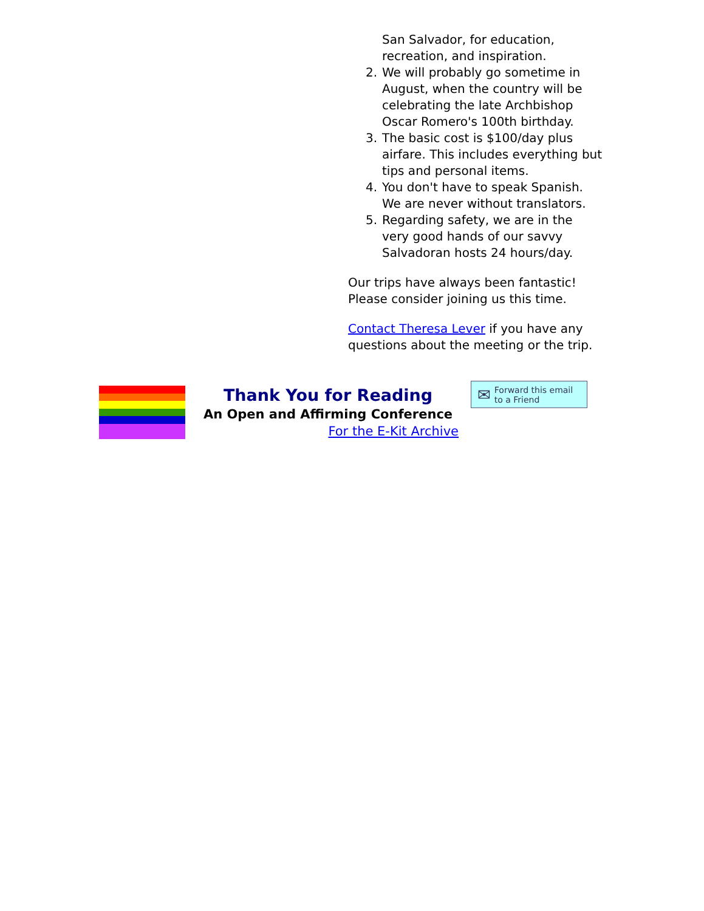San Salvador, for education, recreation, and inspiration.
2. We will probably go sometime in August, when the country will be celebrating the late Archbishop Oscar Romero's 100th birthday.
3. The basic cost is $100/day plus airfare. This includes everything but tips and personal items.
4. You don't have to speak Spanish. We are never without translators.
5. Regarding safety, we are in the very good hands of our savvy Salvadoran hosts 24 hours/day.
Our trips have always been fantastic! Please consider joining us this time.
Contact Theresa Lever if you have any questions about the meeting or the trip.
Thank You for Reading
An Open and Affirming Conference
For the E-Kit Archive
✉ Forward this email
to a Friend